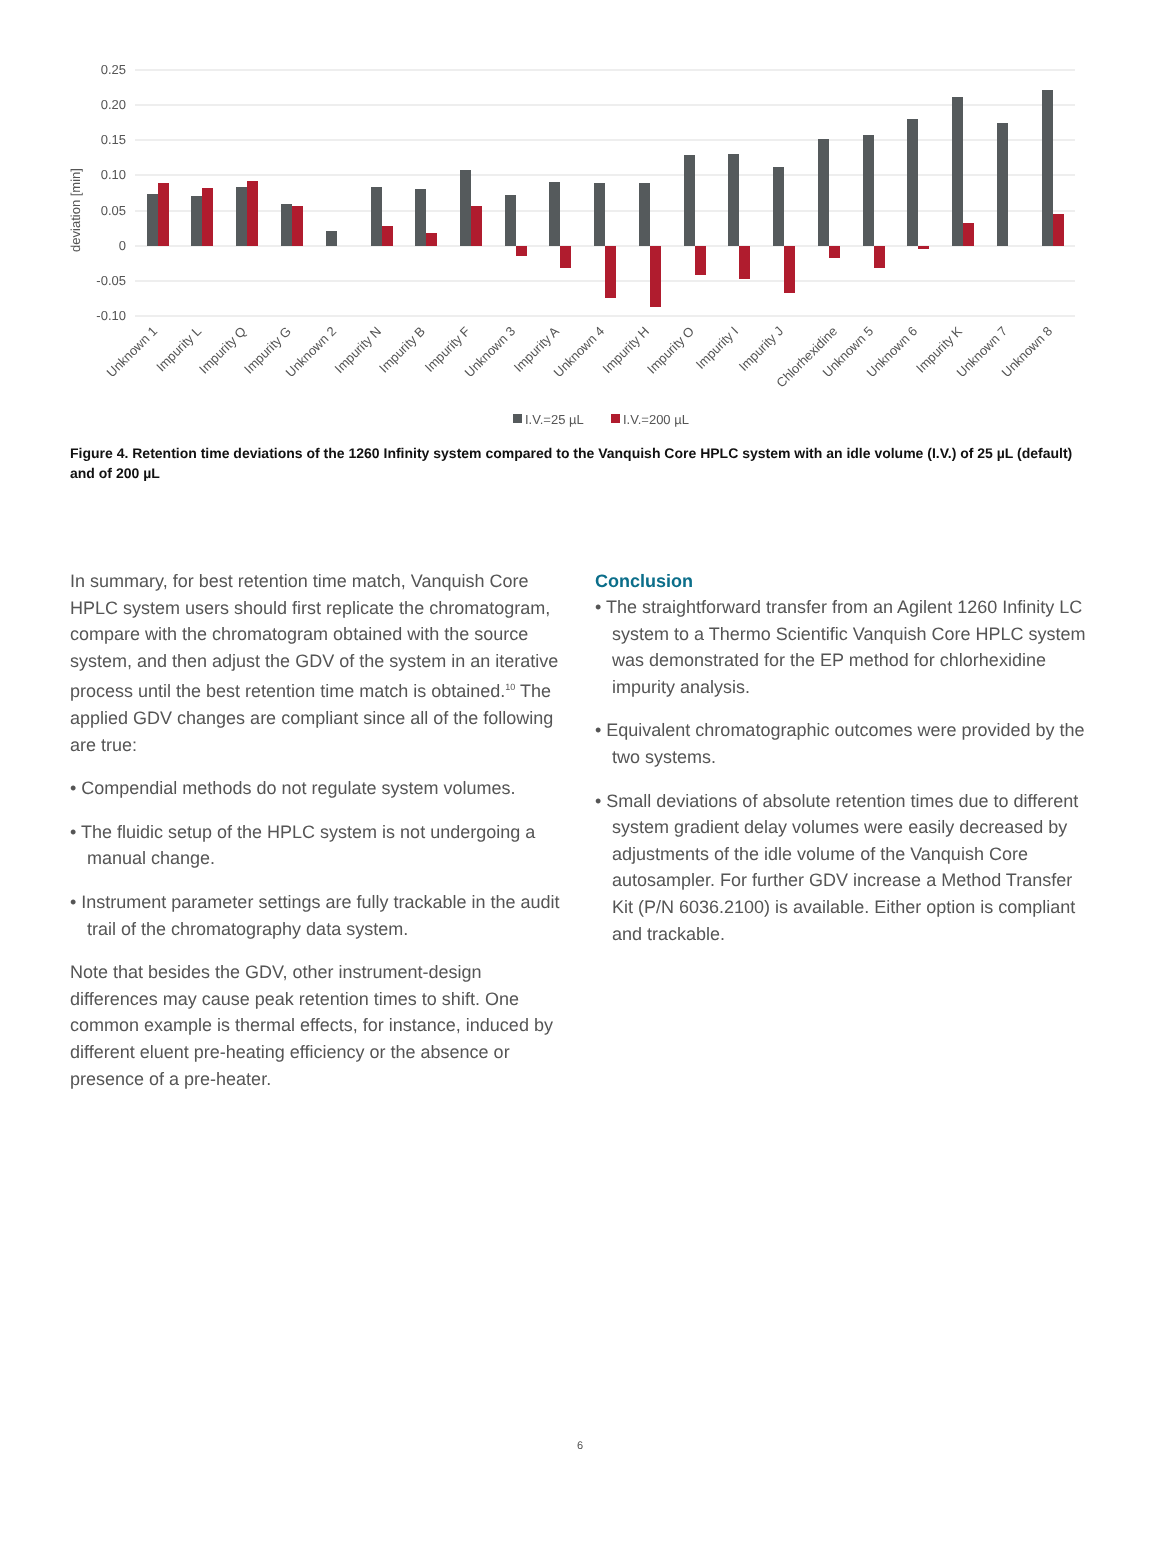0.25
0.20
0.15
0.10
0.05
0
-0.05
-0.10
deviation [min]
Unknown 1
Impurity L
Impurity Q
Impurity G
Unknown 2
Impurity N
Impurity B
Impurity F
Unknown 3
Impurity A
Unknown 4
Impurity H
Impurity O
Impurity I
Impurity J
Chlorhexidine
Unknown 5
Unknown 6
Impurity K
Unknown 7
Unknown 8
I.V.=25 µL
I.V.=200 µL
Figure 4. Retention time deviations of the 1260 Infinity system compared to the Vanquish Core HPLC system with an idle volume (I.V.) of 25 µL (default) and of 200 µL
In summary, for best retention time match, Vanquish Core HPLC system users should first replicate the chromatogram, compare with the chromatogram obtained with the source system, and then adjust the GDV of the system in an iterative process until the best retention time match is obtained.<sup>10</sup> The applied GDV changes are compliant since all of the following are true:
• Compendial methods do not regulate system volumes.
• The fluidic setup of the HPLC system is not undergoing a manual change.
• Instrument parameter settings are fully trackable in the audit trail of the chromatography data system.
Note that besides the GDV, other instrument-design differences may cause peak retention times to shift. One common example is thermal effects, for instance, induced by different eluent pre-heating efficiency or the absence or presence of a pre-heater.
Conclusion
• The straightforward transfer from an Agilent 1260 Infinity LC system to a Thermo Scientific Vanquish Core HPLC system was demonstrated for the EP method for chlorhexidine impurity analysis.
• Equivalent chromatographic outcomes were provided by the two systems.
• Small deviations of absolute retention times due to different system gradient delay volumes were easily decreased by adjustments of the idle volume of the Vanquish Core autosampler. For further GDV increase a Method Transfer Kit (P/N 6036.2100) is available. Either option is compliant and trackable.
6